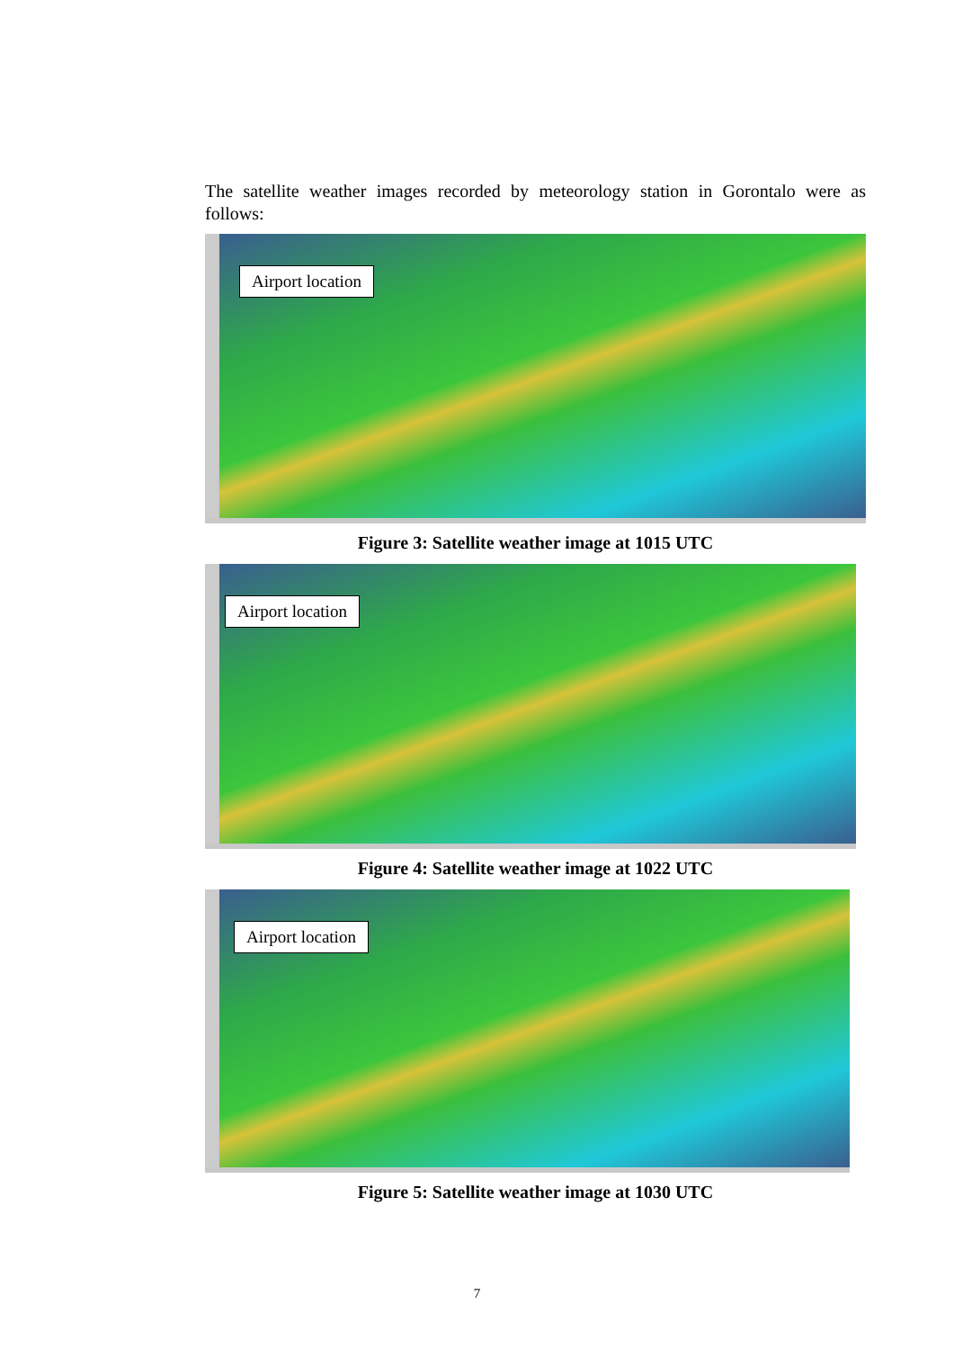The satellite weather images recorded by meteorology station in Gorontalo were as follows:
Airport location
Figure 3: Satellite weather image at 1015 UTC
Airport location
Figure 4: Satellite weather image at 1022 UTC
Airport location
Figure 5: Satellite weather image at 1030 UTC
7